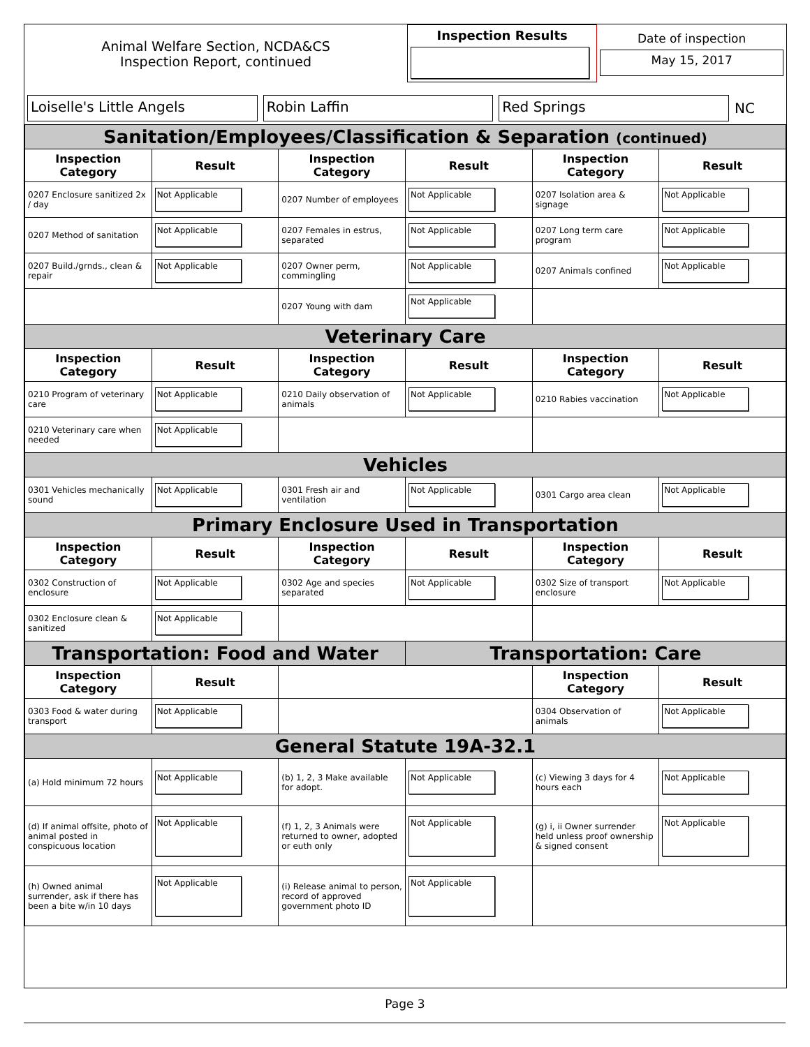| Animal Welfare Section, NCDA&CS Inspection Report, continued | Inspection Results | Date of inspection May 15, 2017 |
| Loiselle's Little Angels | Robin Laffin | Red Springs | NC |
| Sanitation/Employees/Classification & Separation (continued) | | | | | |
| Inspection Category | Result | Inspection Category | Result | Inspection Category | Result |
| 0207 Enclosure sanitized 2x / day | Not Applicable | 0207 Number of employees | Not Applicable | 0207 Isolation area & signage | Not Applicable |
| 0207 Method of sanitation | Not Applicable | 0207 Females in estrus, separated | Not Applicable | 0207 Long term care program | Not Applicable |
| 0207 Build./grnds., clean & repair | Not Applicable | 0207 Owner perm, commingling | Not Applicable | 0207 Animals confined | Not Applicable |
| | | 0207 Young with dam | Not Applicable | | |
| Veterinary Care | | | | | |
| Inspection Category | Result | Inspection Category | Result | Inspection Category | Result |
| 0210 Program of veterinary care | Not Applicable | 0210 Daily observation of animals | Not Applicable | 0210 Rabies vaccination | Not Applicable |
| 0210 Veterinary care when needed | Not Applicable | | | | |
| Vehicles | | | | | |
| 0301 Vehicles mechanically sound | Not Applicable | 0301 Fresh air and ventilation | Not Applicable | 0301 Cargo area clean | Not Applicable |
| Primary Enclosure Used in Transportation | | | | | |
| Inspection Category | Result | Inspection Category | Result | Inspection Category | Result |
| 0302 Construction of enclosure | Not Applicable | 0302 Age and species separated | Not Applicable | 0302 Size of transport enclosure | Not Applicable |
| 0302 Enclosure clean & sanitized | Not Applicable | | | | |
| Transportation: Food and Water | | | Transportation: Care | | |
| Inspection Category | Result | | | Inspection Category | Result |
| 0303 Food & water during transport | Not Applicable | | | 0304 Observation of animals | Not Applicable |
| General Statute 19A-32.1 | | | | | |
| (a) Hold minimum 72 hours | Not Applicable | (b) 1, 2, 3 Make available for adopt. | Not Applicable | (c) Viewing 3 days for 4 hours each | Not Applicable |
| (d) If animal offsite, photo of animal posted in conspicuous location | Not Applicable | (f) 1, 2, 3 Animals were returned to owner, adopted or euth only | Not Applicable | (g) i, ii Owner surrender held unless proof ownership & signed consent | Not Applicable |
| (h) Owned animal surrender, ask if there has been a bite w/in 10 days | Not Applicable | (i) Release animal to person, record of approved government photo ID | Not Applicable | | |
Page 3